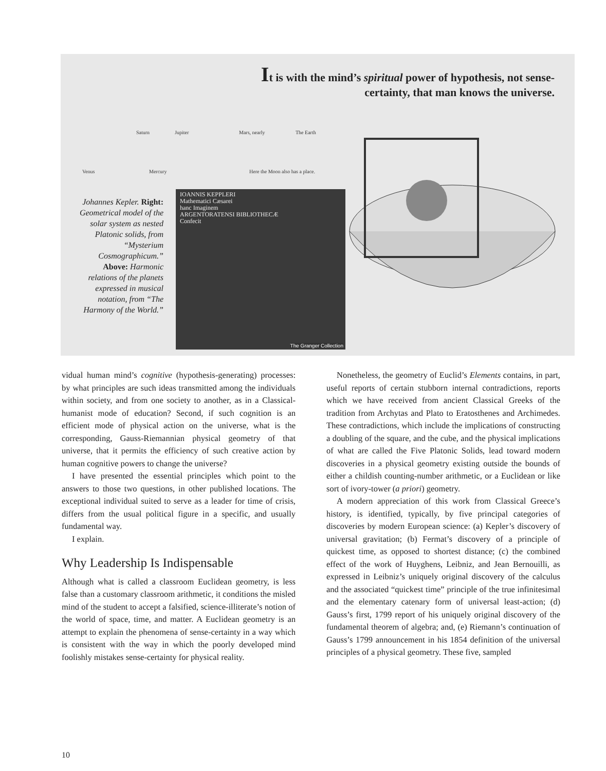It is with the mind’s spiritual power of hypothesis, not sense-certainty, that man knows the universe.
Saturn Jupiter Mars, nearly The Earth
Venus Mercury Here the Moon also has a place.
Johannes Kepler. Right: Geometrical model of the solar system as nested Platonic solids, from “Mysterium Cosmographicum.” Above: Harmonic relations of the planets expressed in musical notation, from “The Harmony of the World.”
IOANNIS KEPPLERI
Mathematici Cæsarei
hanc Imaginem
ARGENTORATENSI BIBLIOTHECÆ
Confecit
The Granger Collection
vidual human mind’s cognitive (hypothesis-generating) processes: by what principles are such ideas transmitted among the individuals within society, and from one society to another, as in a Classical-humanist mode of education? Second, if such cognition is an efficient mode of physical action on the universe, what is the corresponding, Gauss-Riemannian physical geometry of that universe, that it permits the efficiency of such creative action by human cognitive powers to change the universe?
I have presented the essential principles which point to the answers to those two questions, in other published locations. The exceptional individual suited to serve as a leader for time of crisis, differs from the usual political figure in a specific, and usually fundamental way.
I explain.
Why Leadership Is Indispensable
Although what is called a classroom Euclidean geometry, is less false than a customary classroom arithmetic, it conditions the misled mind of the student to accept a falsified, science-illiterate’s notion of the world of space, time, and matter. A Euclidean geometry is an attempt to explain the phenomena of sense-certainty in a way which is consistent with the way in which the poorly developed mind foolishly mistakes sense-certainty for physical reality.
Nonetheless, the geometry of Euclid’s Elements contains, in part, useful reports of certain stubborn internal contradictions, reports which we have received from ancient Classical Greeks of the tradition from Archytas and Plato to Eratosthenes and Archimedes. These contradictions, which include the implications of constructing a doubling of the square, and the cube, and the physical implications of what are called the Five Platonic Solids, lead toward modern discoveries in a physical geometry existing outside the bounds of either a childish counting-number arithmetic, or a Euclidean or like sort of ivory-tower (a priori) geometry.
A modern appreciation of this work from Classical Greece’s history, is identified, typically, by five principal categories of discoveries by modern European science: (a) Kepler’s discovery of universal gravitation; (b) Fermat’s discovery of a principle of quickest time, as opposed to shortest distance; (c) the combined effect of the work of Huyghens, Leibniz, and Jean Bernouilli, as expressed in Leibniz’s uniquely original discovery of the calculus and the associated “quickest time” principle of the true infinitesimal and the elementary catenary form of universal least-action; (d) Gauss’s first, 1799 report of his uniquely original discovery of the fundamental theorem of algebra; and, (e) Riemann’s continuation of Gauss’s 1799 announcement in his 1854 definition of the universal principles of a physical geometry. These five, sampled
10